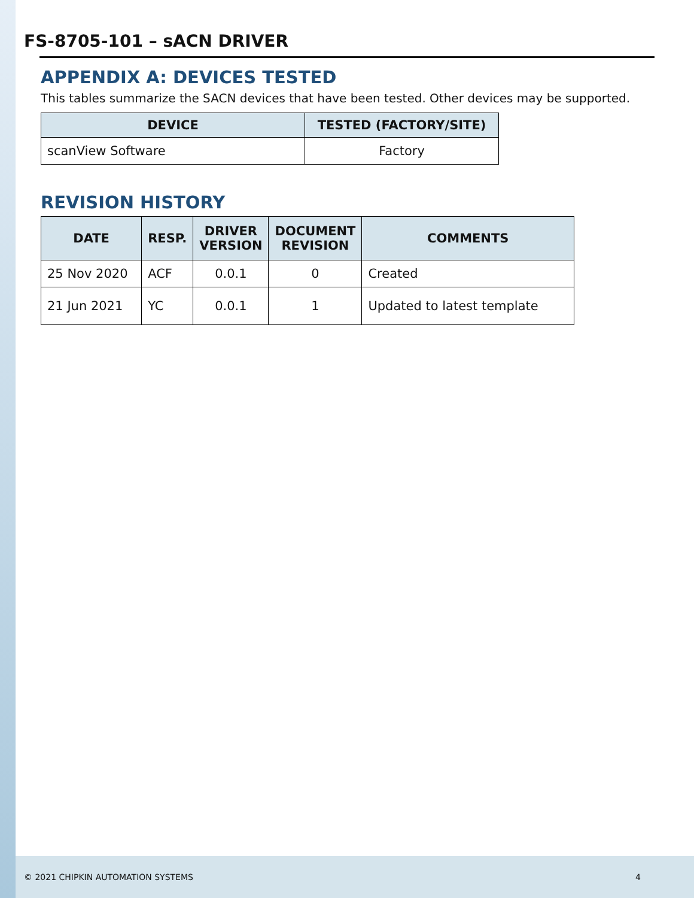FS-8705-101 – sACN DRIVER
APPENDIX A: DEVICES TESTED
This tables summarize the SACN devices that have been tested. Other devices may be supported.
| DEVICE | TESTED (FACTORY/SITE) |
| --- | --- |
| scanView Software | Factory |
REVISION HISTORY
| DATE | RESP. | DRIVER VERSION | DOCUMENT REVISION | COMMENTS |
| --- | --- | --- | --- | --- |
| 25 Nov 2020 | ACF | 0.0.1 | 0 | Created |
| 21 Jun 2021 | YC | 0.0.1 | 1 | Updated to latest template |
© 2021 CHIPKIN AUTOMATION SYSTEMS 4